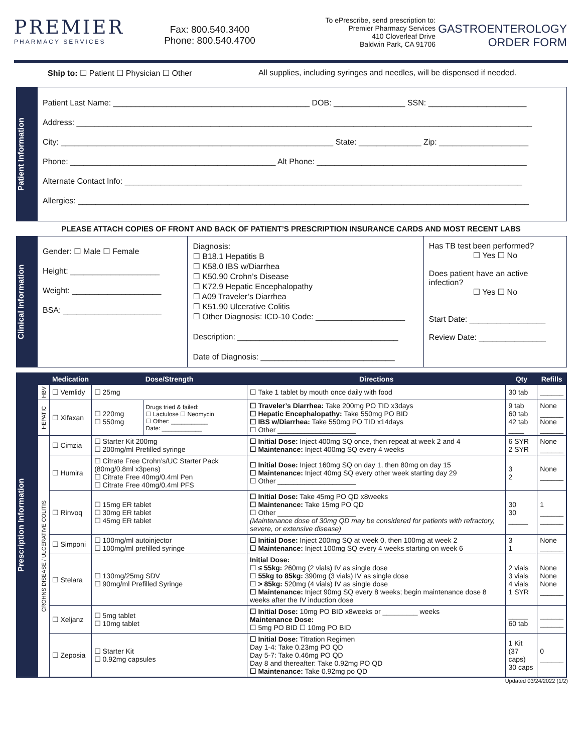PREMIER
PHARMACY SERVICES
Fax: 800.540.3400
Phone: 800.540.4700
To ePrescribe, send prescription to:
Premier Pharmacy Services
410 Cloverleaf Drive
Baldwin Park, CA 91706
GASTROENTEROLOGY
ORDER FORM
Ship to: ☐ Patient ☐ Physician ☐ Other All supplies, including syringes and needles, will be dispensed if needed.
Patient Information
Patient Last Name: ____________________________________________ DOB: ________________ SSN: ______________________
Address: ______________________________________________________________________________________________________
City: _____________________________________________________________ State: ______________ Zip: ____________________
Phone: ______________________________________________ Alt Phone: _______________________________________________
Alternate Contact Info: _________________________________________________________________________________________
Allergies: _____________________________________________________________________________________________________
PLEASE ATTACH COPIES OF FRONT AND BACK OF PATIENT’S PRESCRIPTION INSURANCE CARDS AND MOST RECENT LABS
Clinical Information
Gender: ☐ Male ☐ Female
Height: ____________________
Weight: ____________________
BSA: ______________________
Diagnosis:
☐ B18.1 Hepatitis B
☐ K58.0 IBS w/Diarrhea
☐ K50.90 Crohn’s Disease
☐ K72.9 Hepatic Encephalopathy
☐ A09 Traveler’s Diarrhea
☐ K51.90 Ulcerative Colitis
☐ Other Diagnosis: ICD-10 Code: ____________________
Description: ____________________________________
Date of Diagnosis: ______________________________
Has TB test been performed?
☐ Yes ☐ No
Does patient have an active infection?
☐ Yes ☐ No
Start Date: _________________
Review Date: _______________
Prescription Information
| | Medication | Dose/Strength | | Directions | Qty | Refills |
| --- | --- | --- | --- | --- | --- | --- |
| HBV | ☐ Vemlidy | ☐ 25mg | | ☐ Take 1 tablet by mouth once daily with food | 30 tab | ______ |
| HEPATIC | ☐ Xifaxan | ☐ 220mg ☐ 550mg | Drugs tried & failed: ☐ Lactulose ☐ Neomycin ☐ Other: ___________ Date: ____________ | ☐ Traveler’s Diarrhea: Take 200mg PO TID x3days ☐ Hepatic Encephalopathy: Take 550mg PO BID ☐ IBS w/Diarrhea: Take 550mg PO TID x14days ☐ Other ____________________ | 9 tab 60 tab 42 tab ____ | None ______ None ______ |
| CROHNS DISEASE / ULCERATIVE COLITIS | ☐ Cimzia | ☐ Starter Kit 200mg ☐ 200mg/ml Prefilled syringe | | ☐ Initial Dose: Inject 400mg SQ once, then repeat at week 2 and 4 ☐ Maintenance: Inject 400mg SQ every 4 weeks | 6 SYR 2 SYR | None ______ |
| | ☐ Humira | ☐ Citrate Free Crohn’s/UC Starter Pack (80mg/0.8ml x3pens) ☐ Citrate Free 40mg/0.4ml Pen ☐ Citrate Free 40mg/0.4ml PFS | | ☐ Initial Dose: Inject 160mg SQ on day 1, then 80mg on day 15 ☐ Maintenance: Inject 40mg SQ every other week starting day 29 ☐ Other ____________________ | 3 2 | None ______ |
| | ☐ Rinvoq | ☐ 15mg ER tablet ☐ 30mg ER tablet ☐ 45mg ER tablet | | ☐ Initial Dose: Take 45mg PO QD x8weeks ☐ Maintenance: Take 15mg PO QD ☐ Other ____________________ (Maintenance dose of 30mg QD may be considered for patients with refractory, severe, or extensive disease) | 30 30 _____ | 1 ______ ______ |
| | ☐ Simponi | ☐ 100mg/ml autoinjector ☐ 100mg/ml prefilled syringe | | ☐ Initial Dose: Inject 200mg SQ at week 0, then 100mg at week 2 ☐ Maintenance: Inject 100mg SQ every 4 weeks starting on week 6 | 3 1 | None ______ |
| | ☐ Stelara | ☐ 130mg/25mg SDV ☐ 90mg/ml Prefilled Syringe | | Initial Dose: ☐ ≤ 55kg: 260mg (2 vials) IV as single dose ☐ 55kg to 85kg: 390mg (3 vials) IV as single dose ☐ > 85kg: 520mg (4 vials) IV as single dose ☐ Maintenance: Inject 90mg SQ every 8 weeks; begin maintenance dose 8 weeks after the IV induction dose | 2 vials 3 vials 4 vials 1 SYR | None None None ______ |
| | ☐ Xeljanz | ☐ 5mg tablet ☐ 10mg tablet | | ☐ Initial Dose: 10mg PO BID x8weeks or _________ weeks Maintenance Dose: ☐ 5mg PO BID ☐ 10mg PO BID | _____ 60 tab | ______ ______ |
| | ☐ Zeposia | ☐ Starter Kit ☐ 0.92mg capsules | | ☐ Initial Dose: Titration Regimen Day 1-4: Take 0.23mg PO QD Day 5-7: Take 0.46mg PO QD Day 8 and thereafter: Take 0.92mg PO QD ☐ Maintenance: Take 0.92mg po QD | 1 Kit (37 caps) 30 caps | 0 ______ |
Updated 03/24/2022 (1/2)